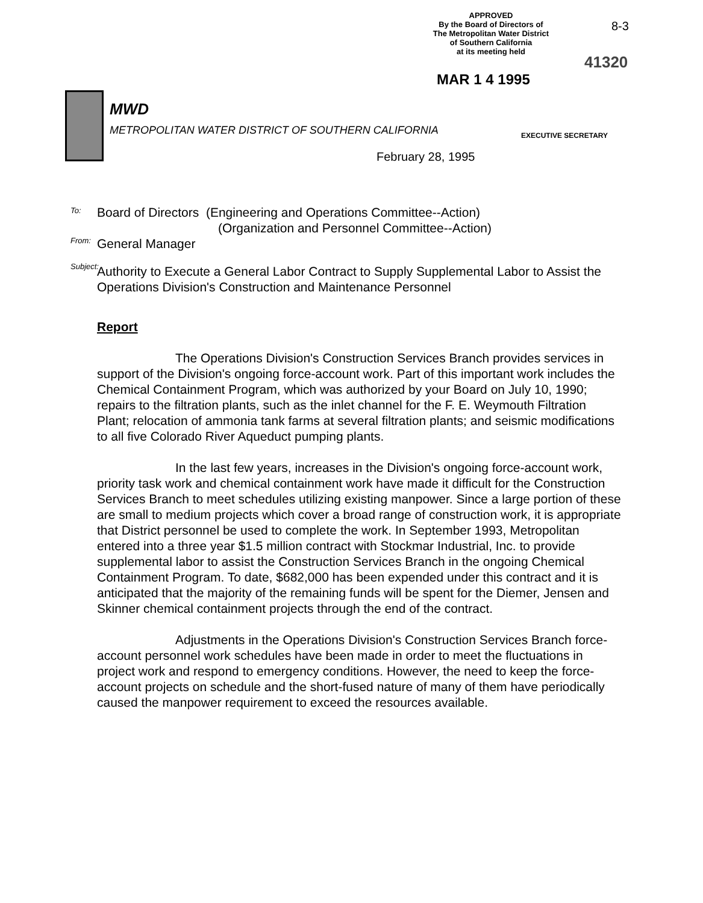APPROVED
By the Board of Directors of
The Metropolitan Water District
of Southern California
at its meeting held
8-3
41320
MAR 1 4 1995
MWD
METROPOLITAN WATER DISTRICT OF SOUTHERN CALIFORNIA
EXECUTIVE SECRETARY
February 28, 1995
To:
From:
Subject:
Board of Directors (Engineering and Operations Committee--Action)
(Organization and Personnel Committee--Action)
General Manager
Authority to Execute a General Labor Contract to Supply Supplemental Labor to Assist the Operations Division's Construction and Maintenance Personnel
Report
The Operations Division's Construction Services Branch provides services in support of the Division's ongoing force-account work. Part of this important work includes the Chemical Containment Program, which was authorized by your Board on July 10, 1990; repairs to the filtration plants, such as the inlet channel for the F. E. Weymouth Filtration Plant; relocation of ammonia tank farms at several filtration plants; and seismic modifications to all five Colorado River Aqueduct pumping plants.
In the last few years, increases in the Division's ongoing force-account work, priority task work and chemical containment work have made it difficult for the Construction Services Branch to meet schedules utilizing existing manpower. Since a large portion of these are small to medium projects which cover a broad range of construction work, it is appropriate that District personnel be used to complete the work. In September 1993, Metropolitan entered into a three year $1.5 million contract with Stockmar Industrial, Inc. to provide supplemental labor to assist the Construction Services Branch in the ongoing Chemical Containment Program. To date, $682,000 has been expended under this contract and it is anticipated that the majority of the remaining funds will be spent for the Diemer, Jensen and Skinner chemical containment projects through the end of the contract.
Adjustments in the Operations Division's Construction Services Branch force-account personnel work schedules have been made in order to meet the fluctuations in project work and respond to emergency conditions. However, the need to keep the force-account projects on schedule and the short-fused nature of many of them have periodically caused the manpower requirement to exceed the resources available.